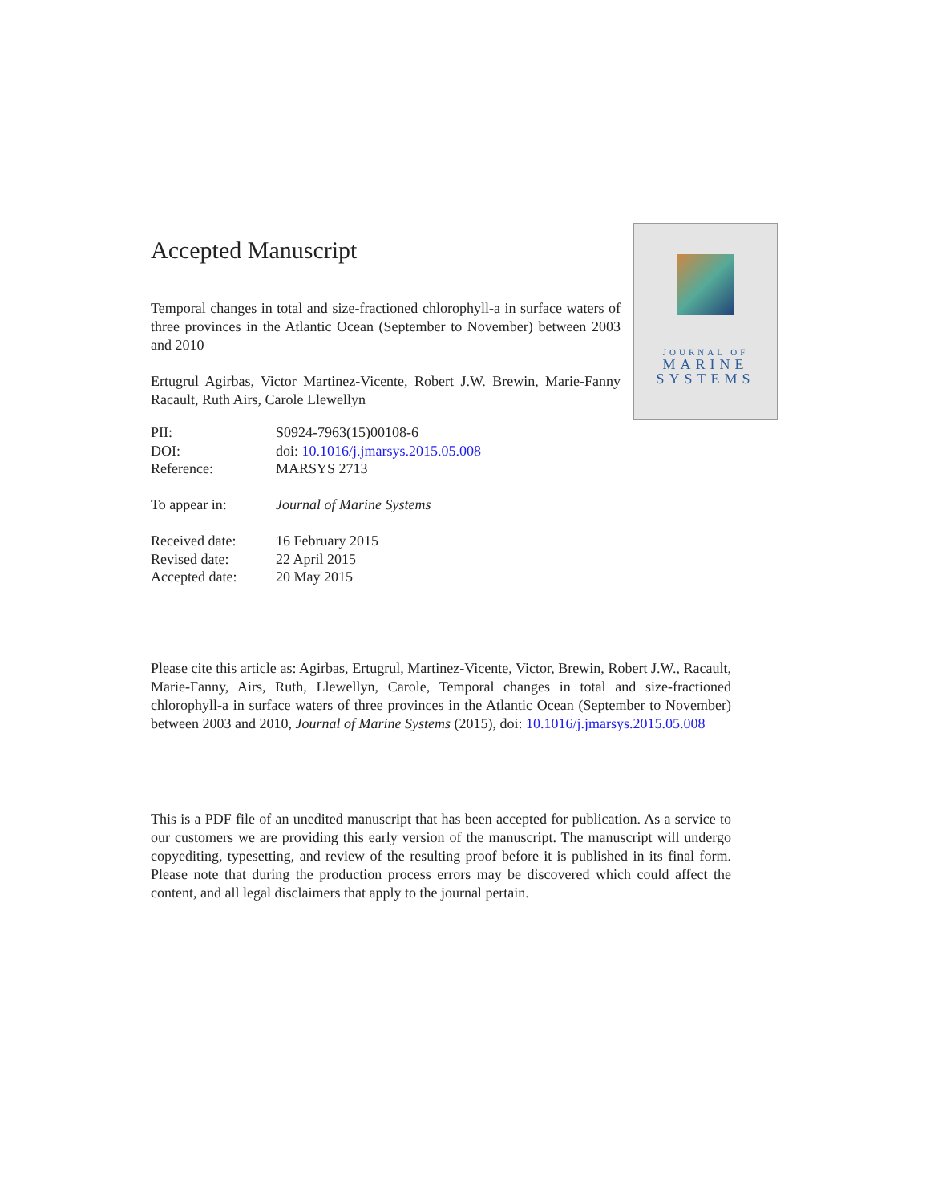Accepted Manuscript
Temporal changes in total and size-fractioned chlorophyll-a in surface waters of three provinces in the Atlantic Ocean (September to November) between 2003 and 2010
Ertugrul Agirbas, Victor Martinez-Vicente, Robert J.W. Brewin, Marie-Fanny Racault, Ruth Airs, Carole Llewellyn
| PII: | S0924-7963(15)00108-6 |
| DOI: | doi: 10.1016/j.jmarsys.2015.05.008 |
| Reference: | MARSYS 2713 |
| To appear in: | Journal of Marine Systems |
| Received date: | 16 February 2015 |
| Revised date: | 22 April 2015 |
| Accepted date: | 20 May 2015 |
JOURNAL OF
MARINE
SYSTEMS
Please cite this article as: Agirbas, Ertugrul, Martinez-Vicente, Victor, Brewin, Robert J.W., Racault, Marie-Fanny, Airs, Ruth, Llewellyn, Carole, Temporal changes in total and size-fractioned chlorophyll-a in surface waters of three provinces in the Atlantic Ocean (September to November) between 2003 and 2010, Journal of Marine Systems (2015), doi: 10.1016/j.jmarsys.2015.05.008
This is a PDF file of an unedited manuscript that has been accepted for publication. As a service to our customers we are providing this early version of the manuscript. The manuscript will undergo copyediting, typesetting, and review of the resulting proof before it is published in its final form. Please note that during the production process errors may be discovered which could affect the content, and all legal disclaimers that apply to the journal pertain.